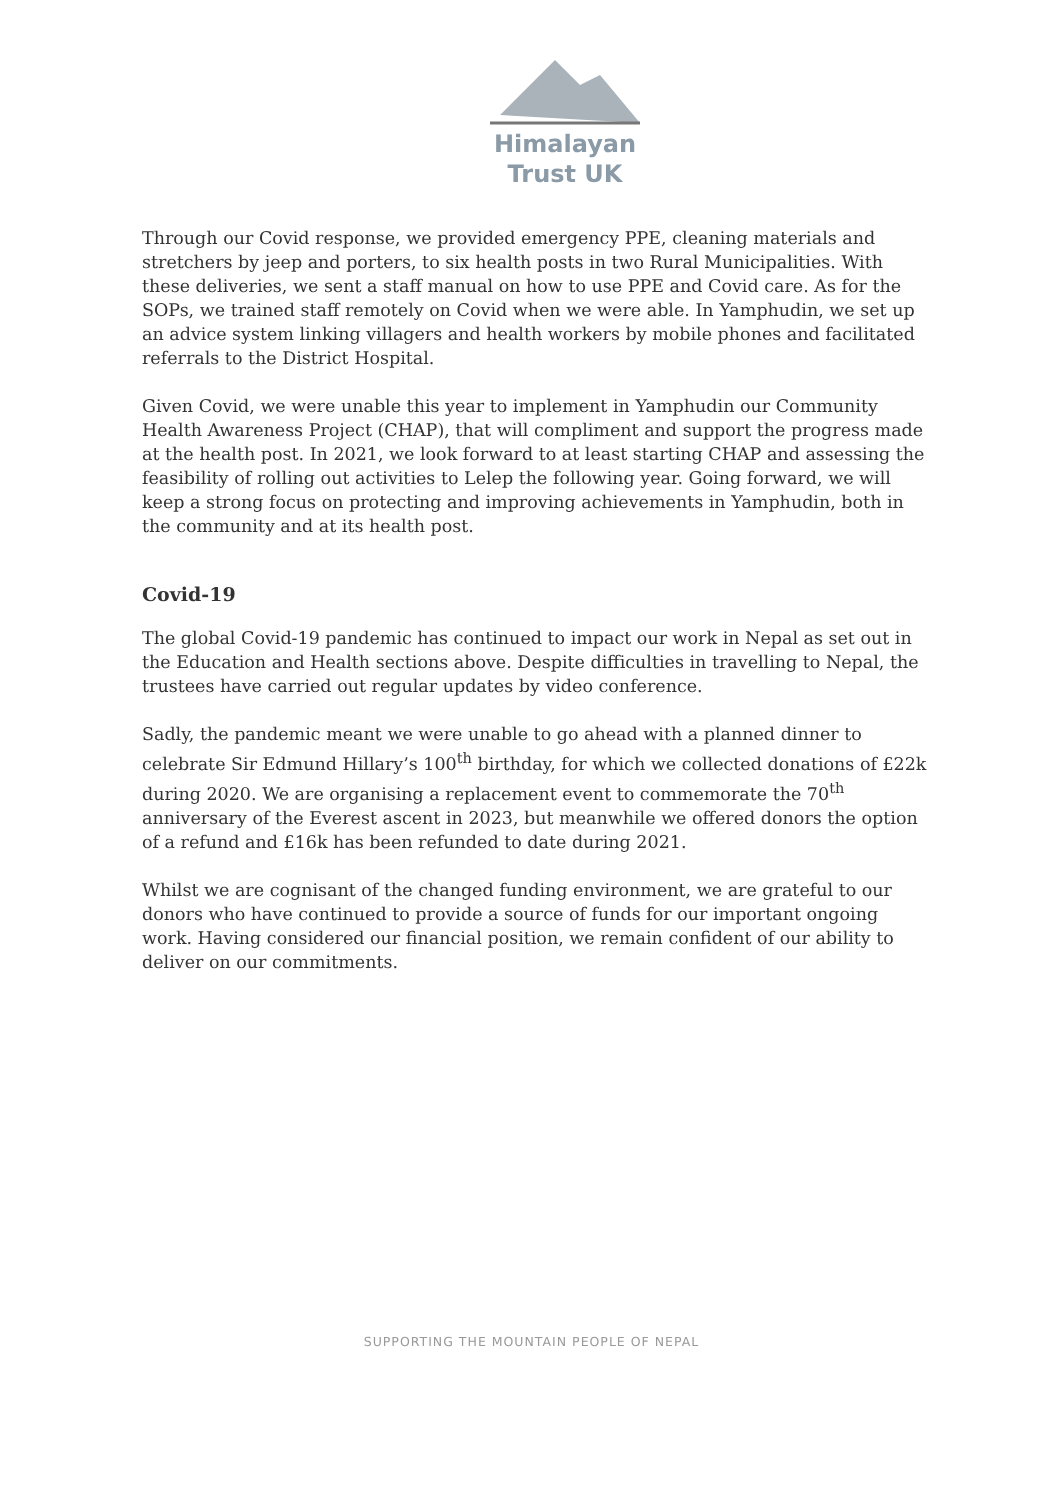Himalayan
Trust UK
Through our Covid response, we provided emergency PPE, cleaning materials and stretchers by jeep and porters, to six health posts in two Rural Municipalities. With these deliveries, we sent a staff manual on how to use PPE and Covid care. As for the SOPs, we trained staff remotely on Covid when we were able. In Yamphudin, we set up an advice system linking villagers and health workers by mobile phones and facilitated referrals to the District Hospital.
Given Covid, we were unable this year to implement in Yamphudin our Community Health Awareness Project (CHAP), that will compliment and support the progress made at the health post. In 2021, we look forward to at least starting CHAP and assessing the feasibility of rolling out activities to Lelep the following year. Going forward, we will keep a strong focus on protecting and improving achievements in Yamphudin, both in the community and at its health post.
Covid-19
The global Covid-19 pandemic has continued to impact our work in Nepal as set out in the Education and Health sections above. Despite difficulties in travelling to Nepal, the trustees have carried out regular updates by video conference.
Sadly, the pandemic meant we were unable to go ahead with a planned dinner to celebrate Sir Edmund Hillary’s 100<sup>th</sup> birthday, for which we collected donations of £22k during 2020. We are organising a replacement event to commemorate the 70<sup>th</sup> anniversary of the Everest ascent in 2023, but meanwhile we offered donors the option of a refund and £16k has been refunded to date during 2021.
Whilst we are cognisant of the changed funding environment, we are grateful to our donors who have continued to provide a source of funds for our important ongoing work. Having considered our financial position, we remain confident of our ability to deliver on our commitments.
SUPPORTING THE MOUNTAIN PEOPLE OF NEPAL